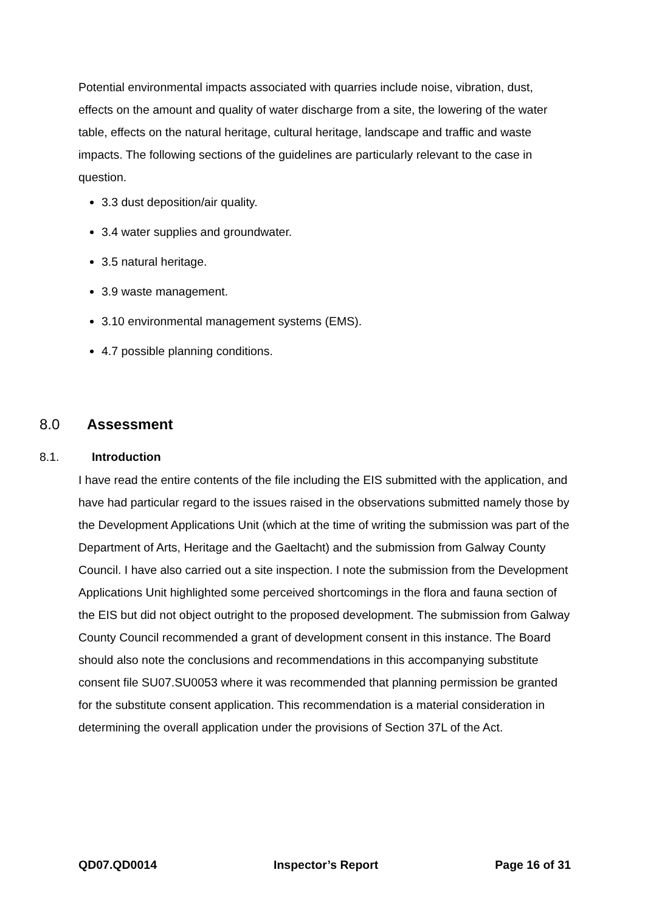Potential environmental impacts associated with quarries include noise, vibration, dust, effects on the amount and quality of water discharge from a site, the lowering of the water table, effects on the natural heritage, cultural heritage, landscape and traffic and waste impacts. The following sections of the guidelines are particularly relevant to the case in question.
3.3 dust deposition/air quality.
3.4 water supplies and groundwater.
3.5 natural heritage.
3.9 waste management.
3.10 environmental management systems (EMS).
4.7 possible planning conditions.
8.0 Assessment
8.1. Introduction
I have read the entire contents of the file including the EIS submitted with the application, and have had particular regard to the issues raised in the observations submitted namely those by the Development Applications Unit (which at the time of writing the submission was part of the Department of Arts, Heritage and the Gaeltacht) and the submission from Galway County Council. I have also carried out a site inspection. I note the submission from the Development Applications Unit highlighted some perceived shortcomings in the flora and fauna section of the EIS but did not object outright to the proposed development. The submission from Galway County Council recommended a grant of development consent in this instance. The Board should also note the conclusions and recommendations in this accompanying substitute consent file SU07.SU0053 where it was recommended that planning permission be granted for the substitute consent application. This recommendation is a material consideration in determining the overall application under the provisions of Section 37L of the Act.
QD07.QD0014 Inspector’s Report Page 16 of 31